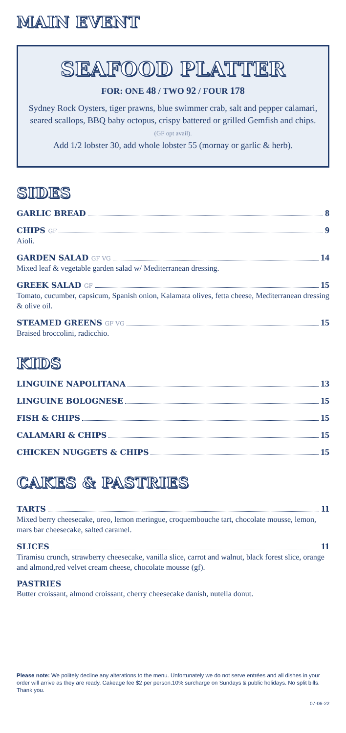MAIN EVENT
SEAFOOD PLATTER
FOR: ONE 48 / TWO 92 / FOUR 178
Sydney Rock Oysters, tiger prawns, blue swimmer crab, salt and pepper calamari, seared scallops, BBQ baby octopus, crispy battered or grilled Gemfish and chips. (GF opt avail).
Add 1/2 lobster 30, add whole lobster 55 (mornay or garlic & herb).
SIDES
GARLIC BREAD 8
CHIPS GF 9
Aioli.
GARDEN SALAD GF VG 14
Mixed leaf & vegetable garden salad w/ Mediterranean dressing.
GREEK SALAD GF 15
Tomato, cucumber, capsicum, Spanish onion, Kalamata olives, fetta cheese, Mediterranean dressing & olive oil.
STEAMED GREENS GF VG 15
Braised broccolini, radicchio.
KIDS
LINGUINE NAPOLITANA 13
LINGUINE BOLOGNESE 15
FISH & CHIPS 15
CALAMARI & CHIPS 15
CHICKEN NUGGETS & CHIPS 15
CAKES & PASTRIES
TARTS 11
Mixed berry cheesecake, oreo, lemon meringue, croquembouche tart, chocolate mousse, lemon, mars bar cheesecake, salted caramel.
SLICES 11
Tiramisu crunch, strawberry cheesecake, vanilla slice, carrot and walnut, black forest slice, orange and almond,red velvet cream cheese, chocolate mousse (gf).
PASTRIES
Butter croissant, almond croissant, cherry cheesecake danish, nutella donut.
Please note: We politely decline any alterations to the menu. Unfortunately we do not serve entrées and all dishes in your order will arrive as they are ready. Cakeage fee $2 per person.10% surcharge on Sundays & public holidays. No split bills. Thank you.
07-06-22